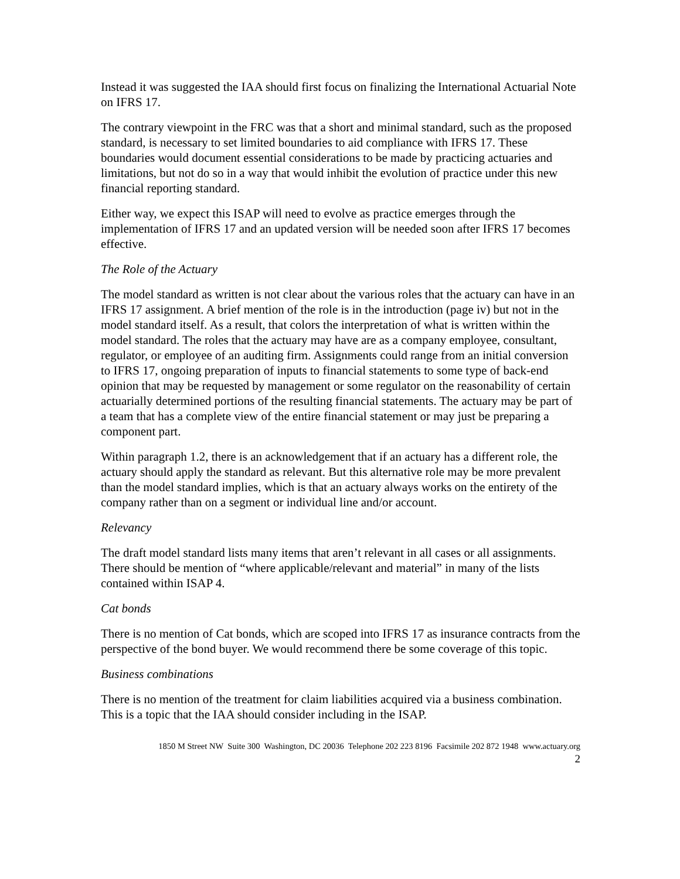Instead it was suggested the IAA should first focus on finalizing the International Actuarial Note on IFRS 17.
The contrary viewpoint in the FRC was that a short and minimal standard, such as the proposed standard, is necessary to set limited boundaries to aid compliance with IFRS 17. These boundaries would document essential considerations to be made by practicing actuaries and limitations, but not do so in a way that would inhibit the evolution of practice under this new financial reporting standard.
Either way, we expect this ISAP will need to evolve as practice emerges through the implementation of IFRS 17 and an updated version will be needed soon after IFRS 17 becomes effective.
The Role of the Actuary
The model standard as written is not clear about the various roles that the actuary can have in an IFRS 17 assignment. A brief mention of the role is in the introduction (page iv) but not in the model standard itself. As a result, that colors the interpretation of what is written within the model standard. The roles that the actuary may have are as a company employee, consultant, regulator, or employee of an auditing firm. Assignments could range from an initial conversion to IFRS 17, ongoing preparation of inputs to financial statements to some type of back-end opinion that may be requested by management or some regulator on the reasonability of certain actuarially determined portions of the resulting financial statements. The actuary may be part of a team that has a complete view of the entire financial statement or may just be preparing a component part.
Within paragraph 1.2, there is an acknowledgement that if an actuary has a different role, the actuary should apply the standard as relevant. But this alternative role may be more prevalent than the model standard implies, which is that an actuary always works on the entirety of the company rather than on a segment or individual line and/or account.
Relevancy
The draft model standard lists many items that aren’t relevant in all cases or all assignments. There should be mention of “where applicable/relevant and material” in many of the lists contained within ISAP 4.
Cat bonds
There is no mention of Cat bonds, which are scoped into IFRS 17 as insurance contracts from the perspective of the bond buyer. We would recommend there be some coverage of this topic.
Business combinations
There is no mention of the treatment for claim liabilities acquired via a business combination. This is a topic that the IAA should consider including in the ISAP.
1850 M Street NW Suite 300 Washington, DC 20036 Telephone 202 223 8196 Facsimile 202 872 1948 www.actuary.org
2